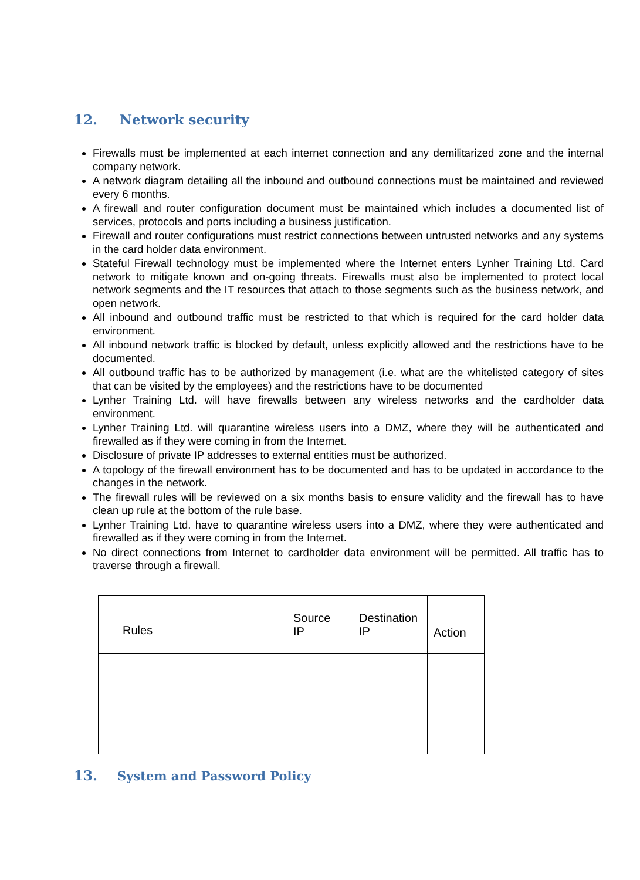12. Network security
Firewalls must be implemented at each internet connection and any demilitarized zone and the internal company network.
A network diagram detailing all the inbound and outbound connections must be maintained and reviewed every 6 months.
A firewall and router configuration document must be maintained which includes a documented list of services, protocols and ports including a business justification.
Firewall and router configurations must restrict connections between untrusted networks and any systems in the card holder data environment.
Stateful Firewall technology must be implemented where the Internet enters Lynher Training Ltd. Card network to mitigate known and on-going threats. Firewalls must also be implemented to protect local network segments and the IT resources that attach to those segments such as the business network, and open network.
All inbound and outbound traffic must be restricted to that which is required for the card holder data environment.
All inbound network traffic is blocked by default, unless explicitly allowed and the restrictions have to be documented.
All outbound traffic has to be authorized by management (i.e. what are the whitelisted category of sites that can be visited by the employees) and the restrictions have to be documented
Lynher Training Ltd. will have firewalls between any wireless networks and the cardholder data environment.
Lynher Training Ltd. will quarantine wireless users into a DMZ, where they will be authenticated and firewalled as if they were coming in from the Internet.
Disclosure of private IP addresses to external entities must be authorized.
A topology of the firewall environment has to be documented and has to be updated in accordance to the changes in the network.
The firewall rules will be reviewed on a six months basis to ensure validity and the firewall has to have clean up rule at the bottom of the rule base.
Lynher Training Ltd. have to quarantine wireless users into a DMZ, where they were authenticated and firewalled as if they were coming in from the Internet.
No direct connections from Internet to cardholder data environment will be permitted. All traffic has to traverse through a firewall.
| Rules | Source IP | Destination IP | Action |
| --- | --- | --- | --- |
13. System and Password Policy